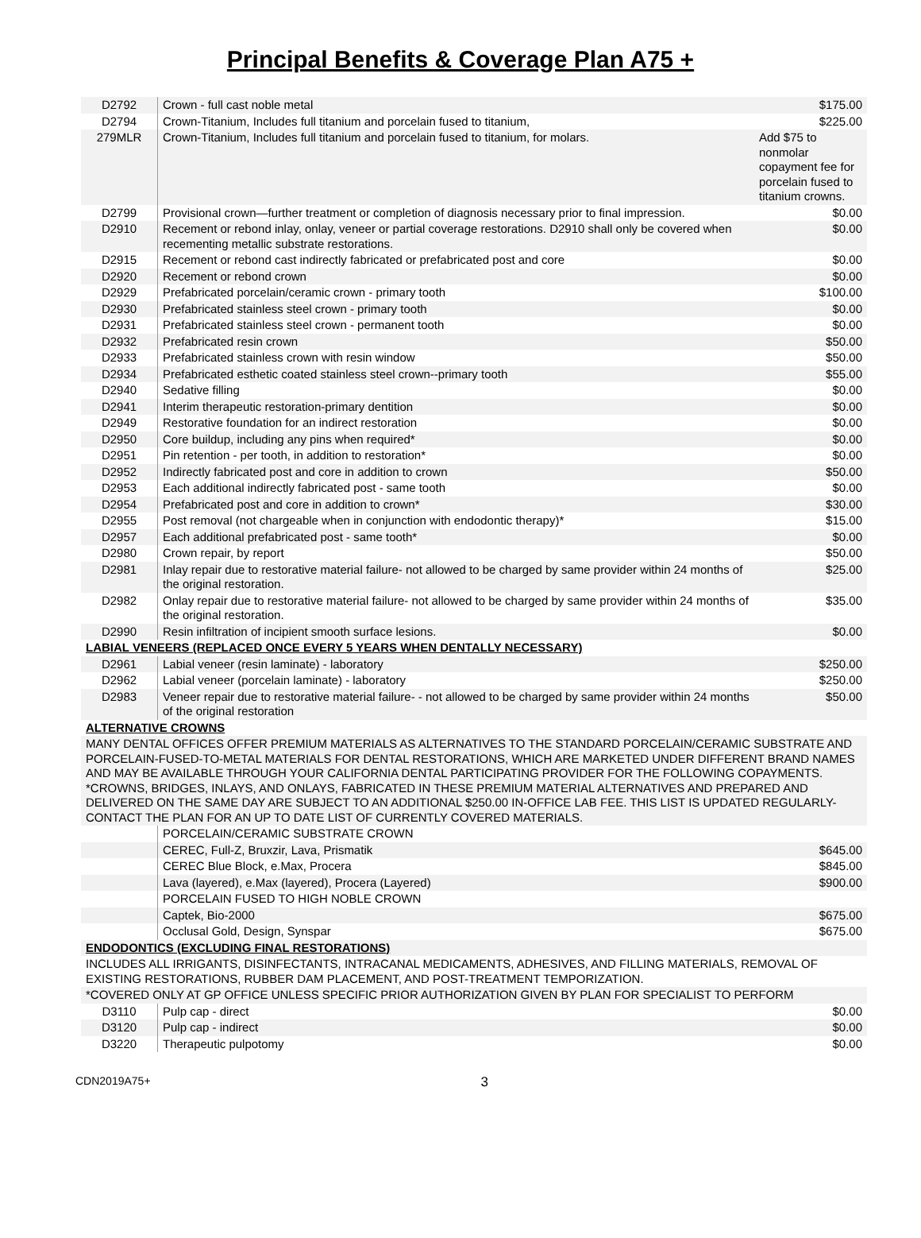Principal Benefits & Coverage Plan A75 +
| D2792 | Crown - full cast noble metal | $175.00 |
| D2794 | Crown-Titanium, Includes full titanium and porcelain fused to titanium, | $225.00 |
| 279MLR | Crown-Titanium, Includes full titanium and porcelain fused to titanium, for molars. | Add $75 to nonmolar copayment fee for porcelain fused to titanium crowns. |
| D2799 | Provisional crown—further treatment or completion of diagnosis necessary prior to final impression. | $0.00 |
| D2910 | Recement or rebond inlay, onlay, veneer or partial coverage restorations. D2910 shall only be covered when recementing metallic substrate restorations. | $0.00 |
| D2915 | Recement or rebond cast indirectly fabricated or prefabricated post and core | $0.00 |
| D2920 | Recement or rebond crown | $0.00 |
| D2929 | Prefabricated porcelain/ceramic crown - primary tooth | $100.00 |
| D2930 | Prefabricated stainless steel crown - primary tooth | $0.00 |
| D2931 | Prefabricated stainless steel crown - permanent tooth | $0.00 |
| D2932 | Prefabricated resin crown | $50.00 |
| D2933 | Prefabricated stainless crown with resin window | $50.00 |
| D2934 | Prefabricated esthetic coated stainless steel crown--primary tooth | $55.00 |
| D2940 | Sedative filling | $0.00 |
| D2941 | Interim therapeutic restoration-primary dentition | $0.00 |
| D2949 | Restorative foundation for an indirect restoration | $0.00 |
| D2950 | Core buildup, including any pins when required* | $0.00 |
| D2951 | Pin retention - per tooth, in addition to restoration* | $0.00 |
| D2952 | Indirectly fabricated post and core in addition to crown | $50.00 |
| D2953 | Each additional indirectly fabricated post - same tooth | $0.00 |
| D2954 | Prefabricated post and core in addition to crown* | $30.00 |
| D2955 | Post removal (not chargeable when in conjunction with endodontic therapy)* | $15.00 |
| D2957 | Each additional prefabricated post - same tooth* | $0.00 |
| D2980 | Crown repair, by report | $50.00 |
| D2981 | Inlay repair due to restorative material failure- not allowed to be charged by same provider within 24 months of the original restoration. | $25.00 |
| D2982 | Onlay repair due to restorative material failure- not allowed to be charged by same provider within 24 months of the original restoration. | $35.00 |
| D2990 | Resin infiltration of incipient smooth surface lesions. | $0.00 |
| LABIAL VENEERS (REPLACED ONCE EVERY 5 YEARS WHEN DENTALLY NECESSARY) | | |
| D2961 | Labial veneer (resin laminate) - laboratory | $250.00 |
| D2962 | Labial veneer (porcelain laminate) - laboratory | $250.00 |
| D2983 | Veneer repair due to restorative material failure- - not allowed to be charged by same provider within 24 months of the original restoration | $50.00 |
| ALTERNATIVE CROWNS | | |
| MANY DENTAL OFFICES OFFER PREMIUM MATERIALS AS ALTERNATIVES TO THE STANDARD PORCELAIN/CERAMIC SUBSTRATE AND PORCELAIN-FUSED-TO-METAL MATERIALS FOR DENTAL RESTORATIONS, WHICH ARE MARKETED UNDER DIFFERENT BRAND NAMES AND MAY BE AVAILABLE THROUGH YOUR CALIFORNIA DENTAL PARTICIPATING PROVIDER FOR THE FOLLOWING COPAYMENTS. *CROWNS, BRIDGES, INLAYS, AND ONLAYS, FABRICATED IN THESE PREMIUM MATERIAL ALTERNATIVES AND PREPARED AND DELIVERED ON THE SAME DAY ARE SUBJECT TO AN ADDITIONAL $250.00 IN-OFFICE LAB FEE. THIS LIST IS UPDATED REGULARLY-CONTACT THE PLAN FOR AN UP TO DATE LIST OF CURRENTLY COVERED MATERIALS. | | |
| | PORCELAIN/CERAMIC SUBSTRATE CROWN | |
| | CEREC, Full-Z, Bruxzir, Lava, Prismatik | $645.00 |
| | CEREC Blue Block, e.Max, Procera | $845.00 |
| | Lava (layered), e.Max (layered), Procera (Layered) | $900.00 |
| | PORCELAIN FUSED TO HIGH NOBLE CROWN | |
| | Captek, Bio-2000 | $675.00 |
| | Occlusal Gold, Design, Synspar | $675.00 |
| ENDODONTICS (EXCLUDING FINAL RESTORATIONS) | | |
| INCLUDES ALL IRRIGANTS, DISINFECTANTS, INTRACANAL MEDICAMENTS, ADHESIVES, AND FILLING MATERIALS, REMOVAL OF EXISTING RESTORATIONS, RUBBER DAM PLACEMENT, AND POST-TREATMENT TEMPORIZATION. | | |
| *COVERED ONLY AT GP OFFICE UNLESS SPECIFIC PRIOR AUTHORIZATION GIVEN BY PLAN FOR SPECIALIST TO PERFORM | | |
| D3110 | Pulp cap - direct | $0.00 |
| D3120 | Pulp cap - indirect | $0.00 |
| D3220 | Therapeutic pulpotomy | $0.00 |
CDN2019A75+ 3